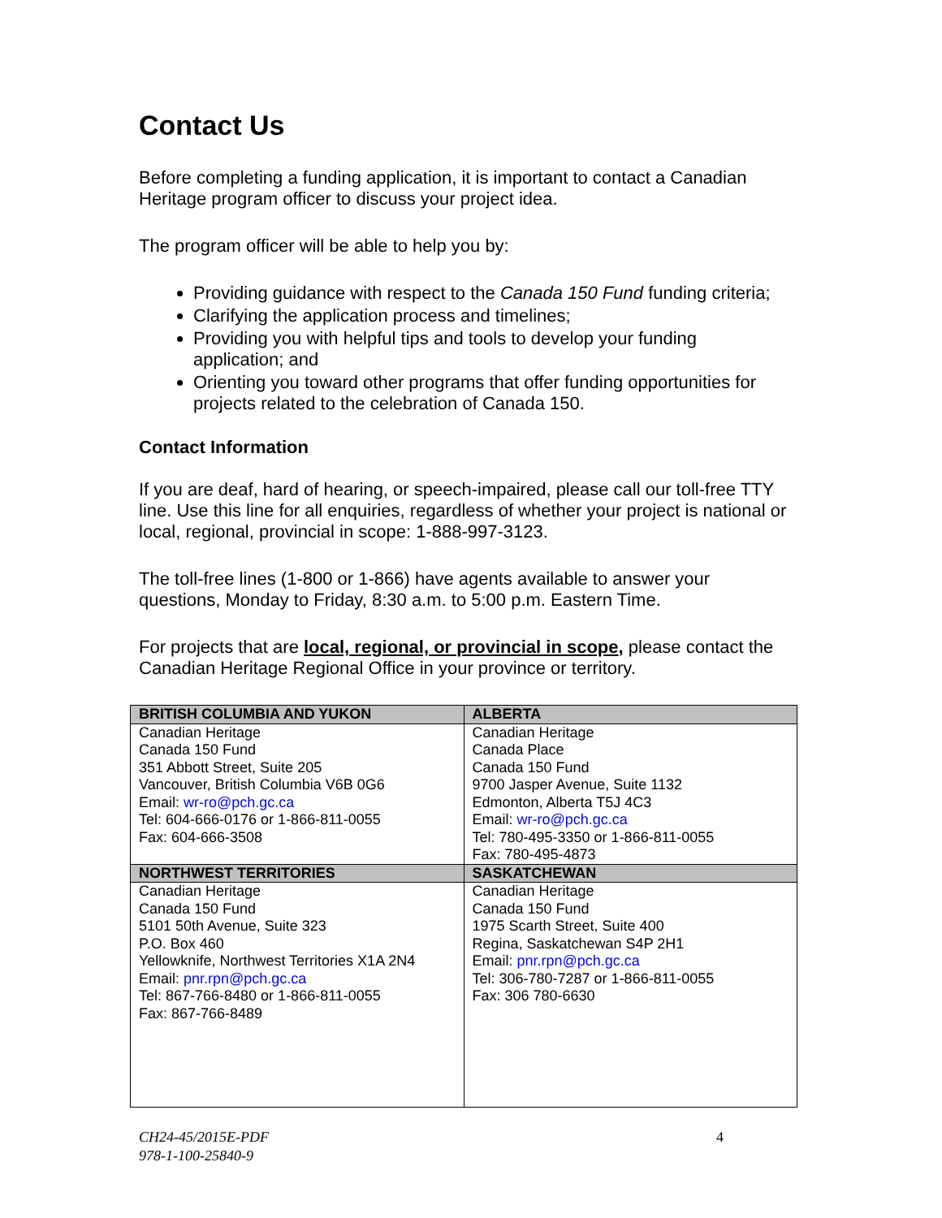Contact Us
Before completing a funding application, it is important to contact a Canadian Heritage program officer to discuss your project idea.
The program officer will be able to help you by:
Providing guidance with respect to the Canada 150 Fund funding criteria;
Clarifying the application process and timelines;
Providing you with helpful tips and tools to develop your funding application; and
Orienting you toward other programs that offer funding opportunities for projects related to the celebration of Canada 150.
Contact Information
If you are deaf, hard of hearing, or speech-impaired, please call our toll-free TTY line. Use this line for all enquiries, regardless of whether your project is national or local, regional, provincial in scope: 1-888-997-3123.
The toll-free lines (1-800 or 1-866) have agents available to answer your questions, Monday to Friday, 8:30 a.m. to 5:00 p.m. Eastern Time.
For projects that are local, regional, or provincial in scope, please contact the Canadian Heritage Regional Office in your province or territory.
| BRITISH COLUMBIA AND YUKON | ALBERTA |
| --- | --- |
| Canadian Heritage Canada 150 Fund 351 Abbott Street, Suite 205 Vancouver, British Columbia V6B 0G6 Email: wr-ro@pch.gc.ca Tel: 604-666-0176 or 1-866-811-0055 Fax: 604-666-3508 | Canadian Heritage Canada Place Canada 150 Fund 9700 Jasper Avenue, Suite 1132 Edmonton, Alberta T5J 4C3 Email: wr-ro@pch.gc.ca Tel: 780-495-3350 or 1-866-811-0055 Fax: 780-495-4873 |
| NORTHWEST TERRITORIES | SASKATCHEWAN |
| Canadian Heritage Canada 150 Fund 5101 50th Avenue, Suite 323 P.O. Box 460 Yellowknife, Northwest Territories X1A 2N4 Email: pnr.rpn@pch.gc.ca Tel: 867-766-8480 or 1-866-811-0055 Fax: 867-766-8489 | Canadian Heritage Canada 150 Fund 1975 Scarth Street, Suite 400 Regina, Saskatchewan S4P 2H1 Email: pnr.rpn@pch.gc.ca Tel: 306-780-7287 or 1-866-811-0055 Fax: 306 780-6630 |
CH24-45/2015E-PDF
978-1-100-25840-9
4